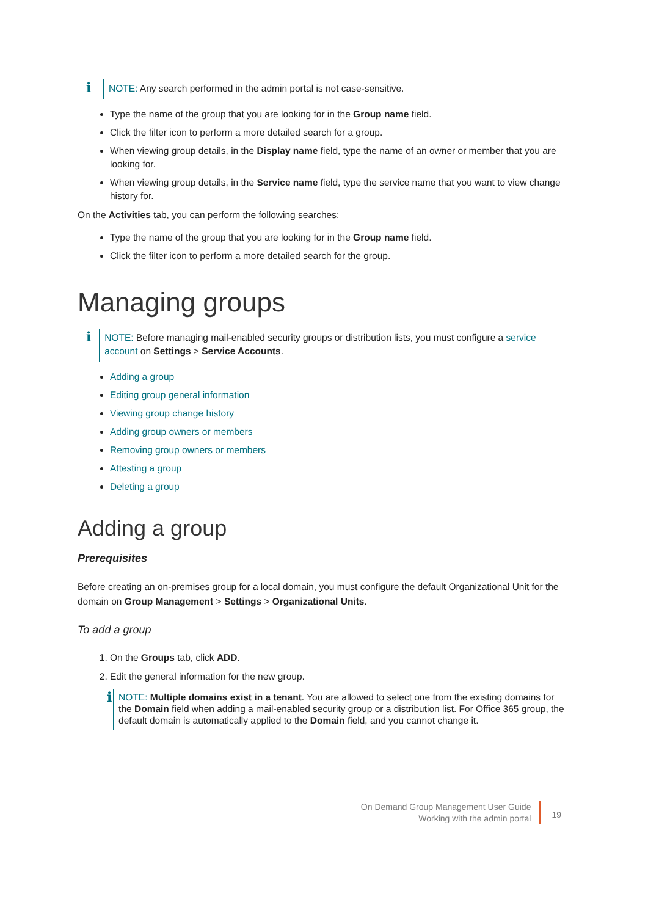i
NOTE: Any search performed in the admin portal is not case-sensitive.
Type the name of the group that you are looking for in the Group name field.
Click the filter icon to perform a more detailed search for a group.
When viewing group details, in the Display name field, type the name of an owner or member that you are looking for.
When viewing group details, in the Service name field, type the service name that you want to view change history for.
On the Activities tab, you can perform the following searches:
Type the name of the group that you are looking for in the Group name field.
Click the filter icon to perform a more detailed search for the group.
Managing groups
i
NOTE: Before managing mail-enabled security groups or distribution lists, you must configure a service account on Settings > Service Accounts.
Adding a group
Editing group general information
Viewing group change history
Adding group owners or members
Removing group owners or members
Attesting a group
Deleting a group
Adding a group
Prerequisites
Before creating an on-premises group for a local domain, you must configure the default Organizational Unit for the domain on Group Management > Settings > Organizational Units.
To add a group
1. On the Groups tab, click ADD.
2. Edit the general information for the new group.
i
NOTE: Multiple domains exist in a tenant. You are allowed to select one from the existing domains for the Domain field when adding a mail-enabled security group or a distribution list. For Office 365 group, the default domain is automatically applied to the Domain field, and you cannot change it.
On Demand Group Management User Guide
Working with the admin portal
19